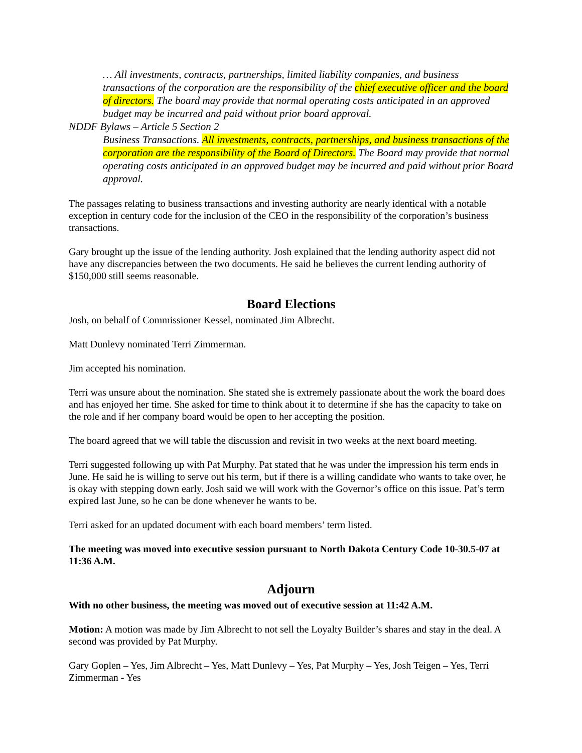… All investments, contracts, partnerships, limited liability companies, and business transactions of the corporation are the responsibility of the chief executive officer and the board of directors. The board may provide that normal operating costs anticipated in an approved budget may be incurred and paid without prior board approval.
NDDF Bylaws – Article 5 Section 2
Business Transactions. All investments, contracts, partnerships, and business transactions of the corporation are the responsibility of the Board of Directors. The Board may provide that normal operating costs anticipated in an approved budget may be incurred and paid without prior Board approval.
The passages relating to business transactions and investing authority are nearly identical with a notable exception in century code for the inclusion of the CEO in the responsibility of the corporation’s business transactions.
Gary brought up the issue of the lending authority. Josh explained that the lending authority aspect did not have any discrepancies between the two documents. He said he believes the current lending authority of $150,000 still seems reasonable.
Board Elections
Josh, on behalf of Commissioner Kessel, nominated Jim Albrecht.
Matt Dunlevy nominated Terri Zimmerman.
Jim accepted his nomination.
Terri was unsure about the nomination. She stated she is extremely passionate about the work the board does and has enjoyed her time. She asked for time to think about it to determine if she has the capacity to take on the role and if her company board would be open to her accepting the position.
The board agreed that we will table the discussion and revisit in two weeks at the next board meeting.
Terri suggested following up with Pat Murphy. Pat stated that he was under the impression his term ends in June. He said he is willing to serve out his term, but if there is a willing candidate who wants to take over, he is okay with stepping down early. Josh said we will work with the Governor’s office on this issue. Pat’s term expired last June, so he can be done whenever he wants to be.
Terri asked for an updated document with each board members’ term listed.
The meeting was moved into executive session pursuant to North Dakota Century Code 10-30.5-07 at 11:36 A.M.
Adjourn
With no other business, the meeting was moved out of executive session at 11:42 A.M.
Motion: A motion was made by Jim Albrecht to not sell the Loyalty Builder’s shares and stay in the deal. A second was provided by Pat Murphy.
Gary Goplen – Yes, Jim Albrecht – Yes, Matt Dunlevy – Yes, Pat Murphy – Yes, Josh Teigen – Yes, Terri Zimmerman - Yes